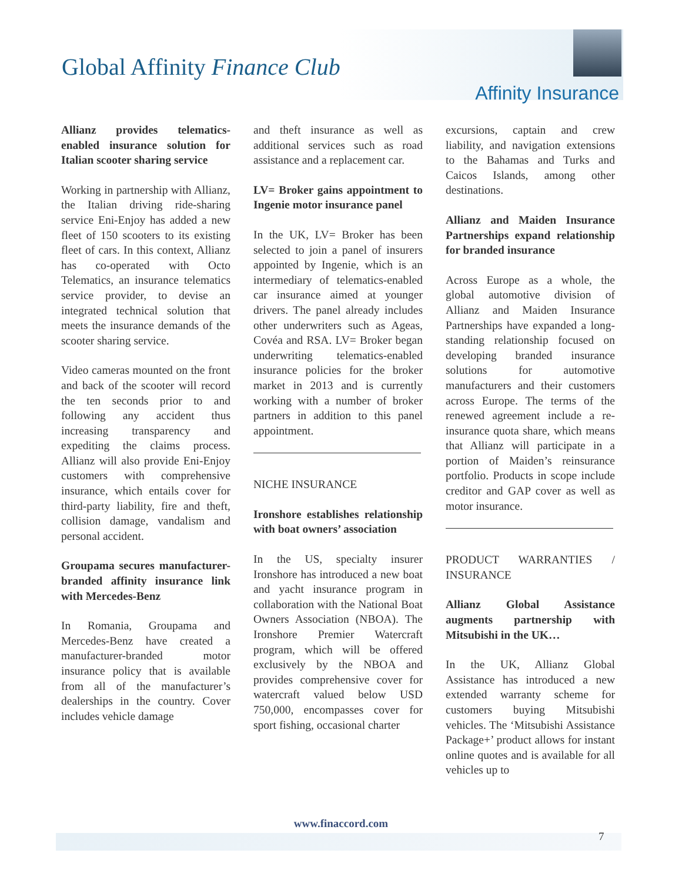Global Affinity Finance Club
Affinity Insurance
Allianz provides telematics-enabled insurance solution for Italian scooter sharing service
Working in partnership with Allianz, the Italian driving ride-sharing service Eni-Enjoy has added a new fleet of 150 scooters to its existing fleet of cars. In this context, Allianz has co-operated with Octo Telematics, an insurance telematics service provider, to devise an integrated technical solution that meets the insurance demands of the scooter sharing service.
Video cameras mounted on the front and back of the scooter will record the ten seconds prior to and following any accident thus increasing transparency and expediting the claims process. Allianz will also provide Eni-Enjoy customers with comprehensive insurance, which entails cover for third-party liability, fire and theft, collision damage, vandalism and personal accident.
Groupama secures manufacturer-branded affinity insurance link with Mercedes-Benz
In Romania, Groupama and Mercedes-Benz have created a manufacturer-branded motor insurance policy that is available from all of the manufacturer’s dealerships in the country. Cover includes vehicle damage
and theft insurance as well as additional services such as road assistance and a replacement car.
LV= Broker gains appointment to Ingenie motor insurance panel
In the UK, LV= Broker has been selected to join a panel of insurers appointed by Ingenie, which is an intermediary of telematics-enabled car insurance aimed at younger drivers. The panel already includes other underwriters such as Ageas, Covéa and RSA. LV= Broker began underwriting telematics-enabled insurance policies for the broker market in 2013 and is currently working with a number of broker partners in addition to this panel appointment.
NICHE INSURANCE
Ironshore establishes relationship with boat owners’ association
In the US, specialty insurer Ironshore has introduced a new boat and yacht insurance program in collaboration with the National Boat Owners Association (NBOA). The Ironshore Premier Watercraft program, which will be offered exclusively by the NBOA and provides comprehensive cover for watercraft valued below USD 750,000, encompasses cover for sport fishing, occasional charter
excursions, captain and crew liability, and navigation extensions to the Bahamas and Turks and Caicos Islands, among other destinations.
Allianz and Maiden Insurance Partnerships expand relationship for branded insurance
Across Europe as a whole, the global automotive division of Allianz and Maiden Insurance Partnerships have expanded a long-standing relationship focused on developing branded insurance solutions for automotive manufacturers and their customers across Europe. The terms of the renewed agreement include a re-insurance quota share, which means that Allianz will participate in a portion of Maiden’s reinsurance portfolio. Products in scope include creditor and GAP cover as well as motor insurance.
PRODUCT WARRANTIES / INSURANCE
Allianz Global Assistance augments partnership with Mitsubishi in the UK…
In the UK, Allianz Global Assistance has introduced a new extended warranty scheme for customers buying Mitsubishi vehicles. The ‘Mitsubishi Assistance Package+’ product allows for instant online quotes and is available for all vehicles up to
www.finaccord.com
7